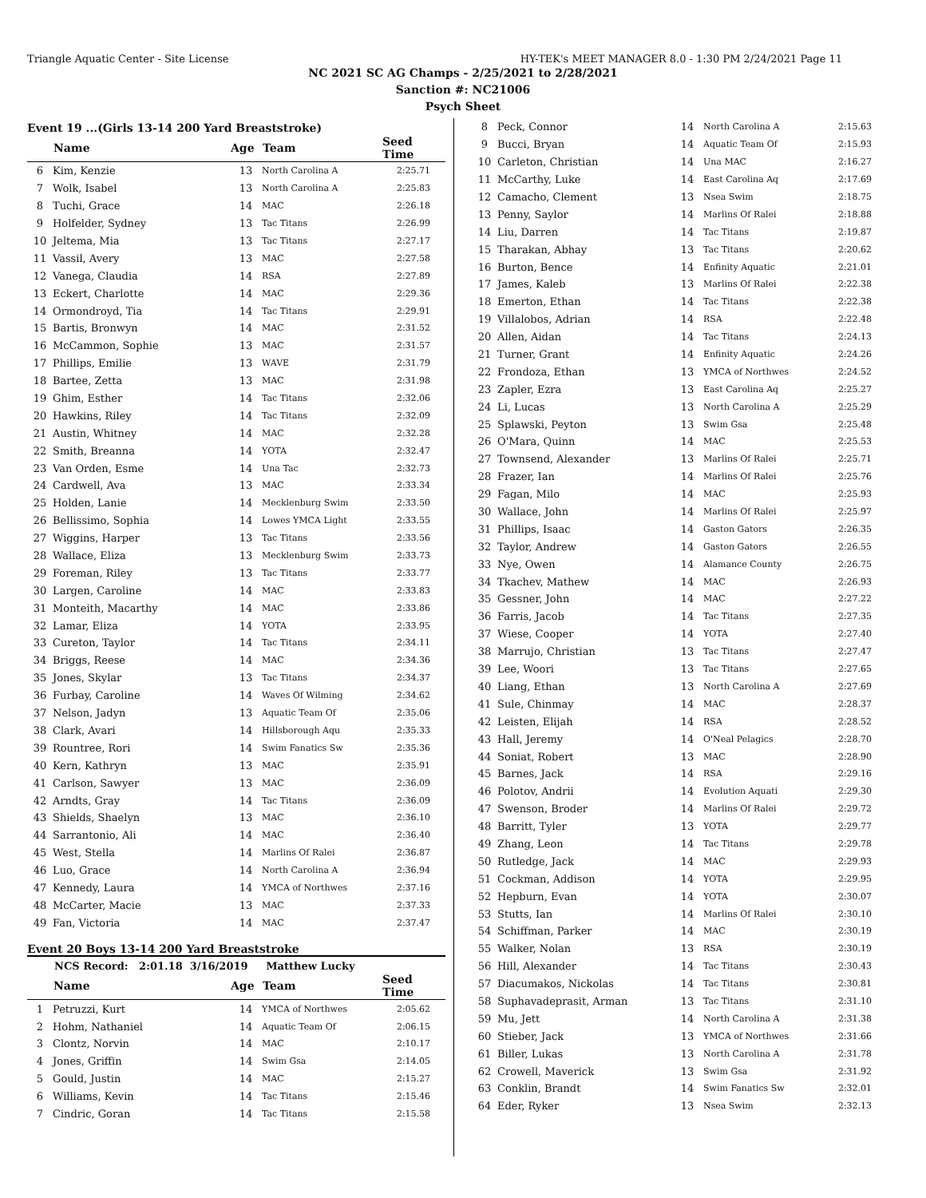Triangle Aquatic Center - Site License HY-TEK's MEET MANAGER 8.0 - 1:30 PM 2/24/2021 Page 11
NC 2021 SC AG Champs - 2/25/2021 to 2/28/2021
Sanction #: NC21006
Psych Sheet
Event 19 ...(Girls 13-14 200 Yard Breaststroke)
| | Name | Age | Team | Seed Time |
| --- | --- | --- | --- | --- |
| 6 | Kim, Kenzie | 13 | North Carolina A | 2:25.71 |
| 7 | Wolk, Isabel | 13 | North Carolina A | 2:25.83 |
| 8 | Tuchi, Grace | 14 | MAC | 2:26.18 |
| 9 | Holfelder, Sydney | 13 | Tac Titans | 2:26.99 |
| 10 | Jeltema, Mia | 13 | Tac Titans | 2:27.17 |
| 11 | Vassil, Avery | 13 | MAC | 2:27.58 |
| 12 | Vanega, Claudia | 14 | RSA | 2:27.89 |
| 13 | Eckert, Charlotte | 14 | MAC | 2:29.36 |
| 14 | Ormondroyd, Tia | 14 | Tac Titans | 2:29.91 |
| 15 | Bartis, Bronwyn | 14 | MAC | 2:31.52 |
| 16 | McCammon, Sophie | 13 | MAC | 2:31.57 |
| 17 | Phillips, Emilie | 13 | WAVE | 2:31.79 |
| 18 | Bartee, Zetta | 13 | MAC | 2:31.98 |
| 19 | Ghim, Esther | 14 | Tac Titans | 2:32.06 |
| 20 | Hawkins, Riley | 14 | Tac Titans | 2:32.09 |
| 21 | Austin, Whitney | 14 | MAC | 2:32.28 |
| 22 | Smith, Breanna | 14 | YOTA | 2:32.47 |
| 23 | Van Orden, Esme | 14 | Una Tac | 2:32.73 |
| 24 | Cardwell, Ava | 13 | MAC | 2:33.34 |
| 25 | Holden, Lanie | 14 | Mecklenburg Swim | 2:33.50 |
| 26 | Bellissimo, Sophia | 14 | Lowes YMCA Light | 2:33.55 |
| 27 | Wiggins, Harper | 13 | Tac Titans | 2:33.56 |
| 28 | Wallace, Eliza | 13 | Mecklenburg Swim | 2:33.73 |
| 29 | Foreman, Riley | 13 | Tac Titans | 2:33.77 |
| 30 | Largen, Caroline | 14 | MAC | 2:33.83 |
| 31 | Monteith, Macarthy | 14 | MAC | 2:33.86 |
| 32 | Lamar, Eliza | 14 | YOTA | 2:33.95 |
| 33 | Cureton, Taylor | 14 | Tac Titans | 2:34.11 |
| 34 | Briggs, Reese | 14 | MAC | 2:34.36 |
| 35 | Jones, Skylar | 13 | Tac Titans | 2:34.37 |
| 36 | Furbay, Caroline | 14 | Waves Of Wilming | 2:34.62 |
| 37 | Nelson, Jadyn | 13 | Aquatic Team Of | 2:35.06 |
| 38 | Clark, Avari | 14 | Hillsborough Aqu | 2:35.33 |
| 39 | Rountree, Rori | 14 | Swim Fanatics Sw | 2:35.36 |
| 40 | Kern, Kathryn | 13 | MAC | 2:35.91 |
| 41 | Carlson, Sawyer | 13 | MAC | 2:36.09 |
| 42 | Arndts, Gray | 14 | Tac Titans | 2:36.09 |
| 43 | Shields, Shaelyn | 13 | MAC | 2:36.10 |
| 44 | Sarrantonio, Ali | 14 | MAC | 2:36.40 |
| 45 | West, Stella | 14 | Marlins Of Ralei | 2:36.87 |
| 46 | Luo, Grace | 14 | North Carolina A | 2:36.94 |
| 47 | Kennedy, Laura | 14 | YMCA of Northwes | 2:37.16 |
| 48 | McCarter, Macie | 13 | MAC | 2:37.33 |
| 49 | Fan, Victoria | 14 | MAC | 2:37.47 |
Event 20 Boys 13-14 200 Yard Breaststroke
NCS Record: 2:01.18 3/16/2019 Matthew Lucky
| | Name | Age | Team | Seed Time |
| --- | --- | --- | --- | --- |
| 1 | Petruzzi, Kurt | 14 | YMCA of Northwes | 2:05.62 |
| 2 | Hohm, Nathaniel | 14 | Aquatic Team Of | 2:06.15 |
| 3 | Clontz, Norvin | 14 | MAC | 2:10.17 |
| 4 | Jones, Griffin | 14 | Swim Gsa | 2:14.05 |
| 5 | Gould, Justin | 14 | MAC | 2:15.27 |
| 6 | Williams, Kevin | 14 | Tac Titans | 2:15.46 |
| 7 | Cindric, Goran | 14 | Tac Titans | 2:15.58 |
| 8 | Peck, Connor | 14 | North Carolina A | 2:15.63 |
| 9 | Bucci, Bryan | 14 | Aquatic Team Of | 2:15.93 |
| 10 | Carleton, Christian | 14 | Una MAC | 2:16.27 |
| 11 | McCarthy, Luke | 14 | East Carolina Aq | 2:17.69 |
| 12 | Camacho, Clement | 13 | Nsea Swim | 2:18.75 |
| 13 | Penny, Saylor | 14 | Marlins Of Ralei | 2:18.88 |
| 14 | Liu, Darren | 14 | Tac Titans | 2:19.87 |
| 15 | Tharakan, Abhay | 13 | Tac Titans | 2:20.62 |
| 16 | Burton, Bence | 14 | Enfinity Aquatic | 2:21.01 |
| 17 | James, Kaleb | 13 | Marlins Of Ralei | 2:22.38 |
| 18 | Emerton, Ethan | 14 | Tac Titans | 2:22.38 |
| 19 | Villalobos, Adrian | 14 | RSA | 2:22.48 |
| 20 | Allen, Aidan | 14 | Tac Titans | 2:24.13 |
| 21 | Turner, Grant | 14 | Enfinity Aquatic | 2:24.26 |
| 22 | Frondoza, Ethan | 13 | YMCA of Northwes | 2:24.52 |
| 23 | Zapler, Ezra | 13 | East Carolina Aq | 2:25.27 |
| 24 | Li, Lucas | 13 | North Carolina A | 2:25.29 |
| 25 | Splawski, Peyton | 13 | Swim Gsa | 2:25.48 |
| 26 | O'Mara, Quinn | 14 | MAC | 2:25.53 |
| 27 | Townsend, Alexander | 13 | Marlins Of Ralei | 2:25.71 |
| 28 | Frazer, Ian | 14 | Marlins Of Ralei | 2:25.76 |
| 29 | Fagan, Milo | 14 | MAC | 2:25.93 |
| 30 | Wallace, John | 14 | Marlins Of Ralei | 2:25.97 |
| 31 | Phillips, Isaac | 14 | Gaston Gators | 2:26.35 |
| 32 | Taylor, Andrew | 14 | Gaston Gators | 2:26.55 |
| 33 | Nye, Owen | 14 | Alamance County | 2:26.75 |
| 34 | Tkachev, Mathew | 14 | MAC | 2:26.93 |
| 35 | Gessner, John | 14 | MAC | 2:27.22 |
| 36 | Farris, Jacob | 14 | Tac Titans | 2:27.35 |
| 37 | Wiese, Cooper | 14 | YOTA | 2:27.40 |
| 38 | Marrujo, Christian | 13 | Tac Titans | 2:27.47 |
| 39 | Lee, Woori | 13 | Tac Titans | 2:27.65 |
| 40 | Liang, Ethan | 13 | North Carolina A | 2:27.69 |
| 41 | Sule, Chinmay | 14 | MAC | 2:28.37 |
| 42 | Leisten, Elijah | 14 | RSA | 2:28.52 |
| 43 | Hall, Jeremy | 14 | O'Neal Pelagics | 2:28.70 |
| 44 | Soniat, Robert | 13 | MAC | 2:28.90 |
| 45 | Barnes, Jack | 14 | RSA | 2:29.16 |
| 46 | Polotov, Andrii | 14 | Evolution Aquati | 2:29.30 |
| 47 | Swenson, Broder | 14 | Marlins Of Ralei | 2:29.72 |
| 48 | Barritt, Tyler | 13 | YOTA | 2:29.77 |
| 49 | Zhang, Leon | 14 | Tac Titans | 2:29.78 |
| 50 | Rutledge, Jack | 14 | MAC | 2:29.93 |
| 51 | Cockman, Addison | 14 | YOTA | 2:29.95 |
| 52 | Hepburn, Evan | 14 | YOTA | 2:30.07 |
| 53 | Stutts, Ian | 14 | Marlins Of Ralei | 2:30.10 |
| 54 | Schiffman, Parker | 14 | MAC | 2:30.19 |
| 55 | Walker, Nolan | 13 | RSA | 2:30.19 |
| 56 | Hill, Alexander | 14 | Tac Titans | 2:30.43 |
| 57 | Diacumakos, Nickolas | 14 | Tac Titans | 2:30.81 |
| 58 | Suphavadeprasit, Arman | 13 | Tac Titans | 2:31.10 |
| 59 | Mu, Jett | 14 | North Carolina A | 2:31.38 |
| 60 | Stieber, Jack | 13 | YMCA of Northwes | 2:31.66 |
| 61 | Biller, Lukas | 13 | North Carolina A | 2:31.78 |
| 62 | Crowell, Maverick | 13 | Swim Gsa | 2:31.92 |
| 63 | Conklin, Brandt | 14 | Swim Fanatics Sw | 2:32.01 |
| 64 | Eder, Ryker | 13 | Nsea Swim | 2:32.13 |